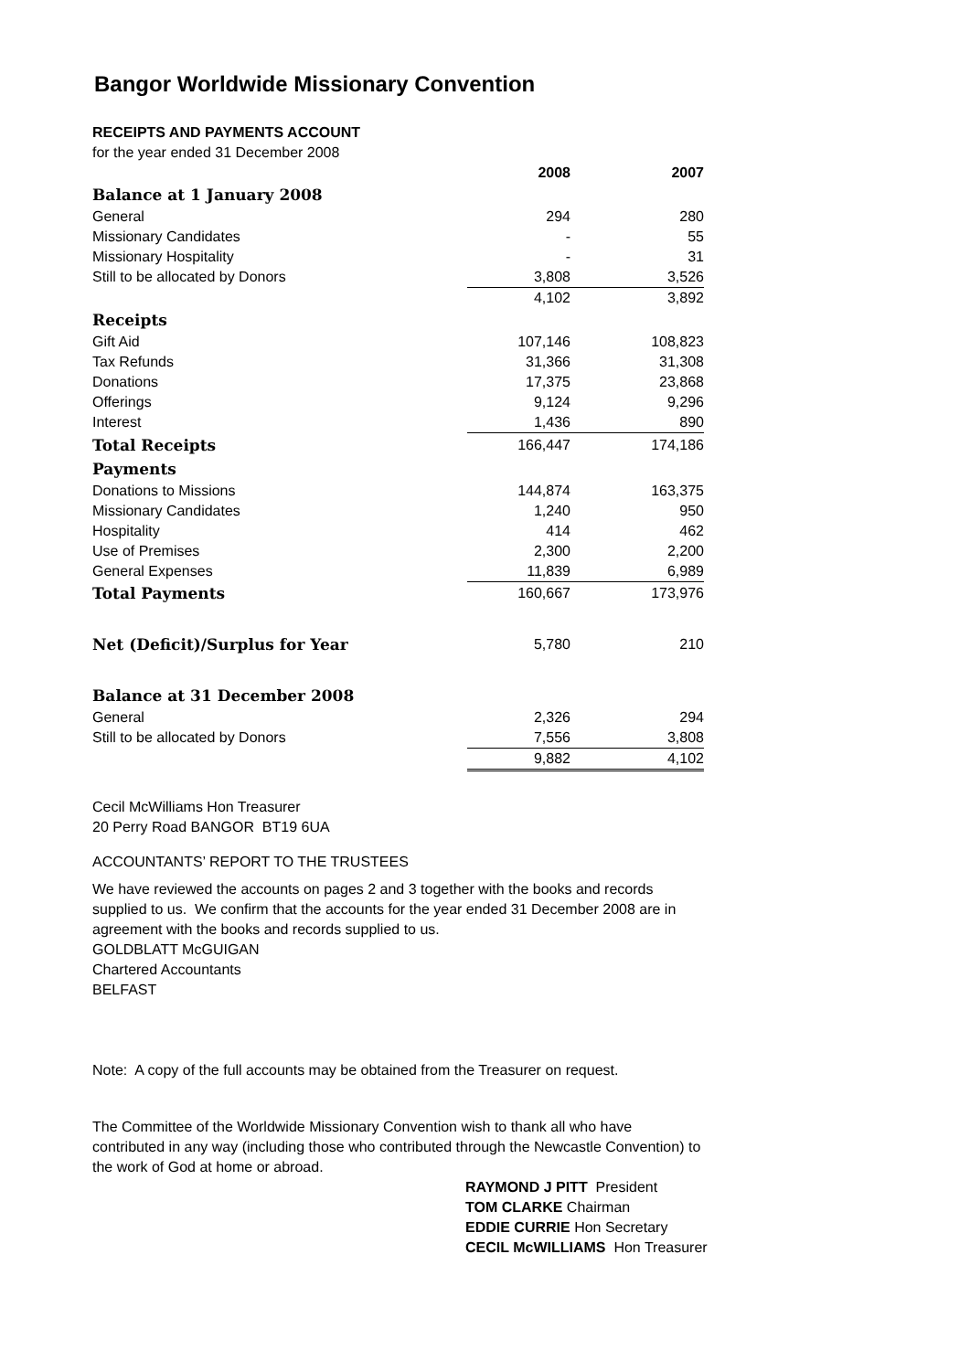Bangor Worldwide Missionary Convention
RECEIPTS AND PAYMENTS ACCOUNT
for the year ended 31 December 2008
| | 2008 | 2007 |
| Balance at 1 January 2008 | | |
| General | 294 | 280 |
| Missionary Candidates | - | 55 |
| Missionary Hospitality | - | 31 |
| Still to be allocated by Donors | 3,808 | 3,526 |
| | 4,102 | 3,892 |
| Receipts | | |
| Gift Aid | 107,146 | 108,823 |
| Tax Refunds | 31,366 | 31,308 |
| Donations | 17,375 | 23,868 |
| Offerings | 9,124 | 9,296 |
| Interest | 1,436 | 890 |
| Total Receipts | 166,447 | 174,186 |
| Payments | | |
| Donations to Missions | 144,874 | 163,375 |
| Missionary Candidates | 1,240 | 950 |
| Hospitality | 414 | 462 |
| Use of Premises | 2,300 | 2,200 |
| General Expenses | 11,839 | 6,989 |
| Total Payments | 160,667 | 173,976 |
| Net (Deficit)/Surplus for Year | 5,780 | 210 |
| Balance at 31 December 2008 | | |
| General | 2,326 | 294 |
| Still to be allocated by Donors | 7,556 | 3,808 |
| | 9,882 | 4,102 |
Cecil McWilliams Hon Treasurer
20 Perry Road BANGOR BT19 6UA
ACCOUNTANTS’ REPORT TO THE TRUSTEES
We have reviewed the accounts on pages 2 and 3 together with the books and records supplied to us. We confirm that the accounts for the year ended 31 December 2008 are in agreement with the books and records supplied to us.
GOLDBLATT McGUIGAN
Chartered Accountants
BELFAST
Note: A copy of the full accounts may be obtained from the Treasurer on request.
The Committee of the Worldwide Missionary Convention wish to thank all who have contributed in any way (including those who contributed through the Newcastle Convention) to the work of God at home or abroad.
RAYMOND J PITT President
TOM CLARKE Chairman
EDDIE CURRIE Hon Secretary
CECIL McWILLIAMS Hon Treasurer